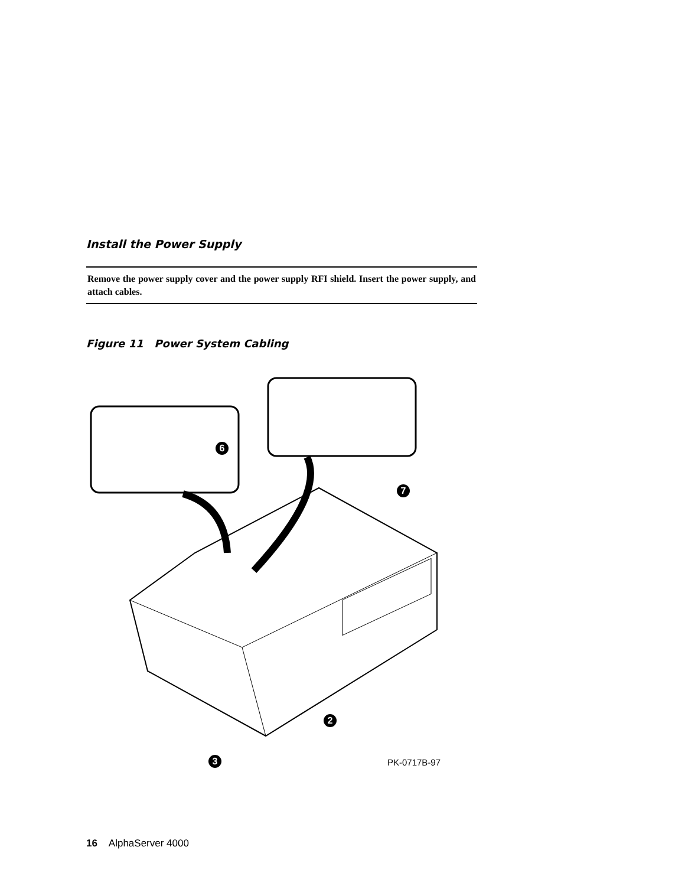Install the Power Supply
Remove the power supply cover and the power supply RFI shield. Insert the power supply, and attach cables.
Figure 11 Power System Cabling
6
7
2
3 PK-0717B-97
16 AlphaServer 4000